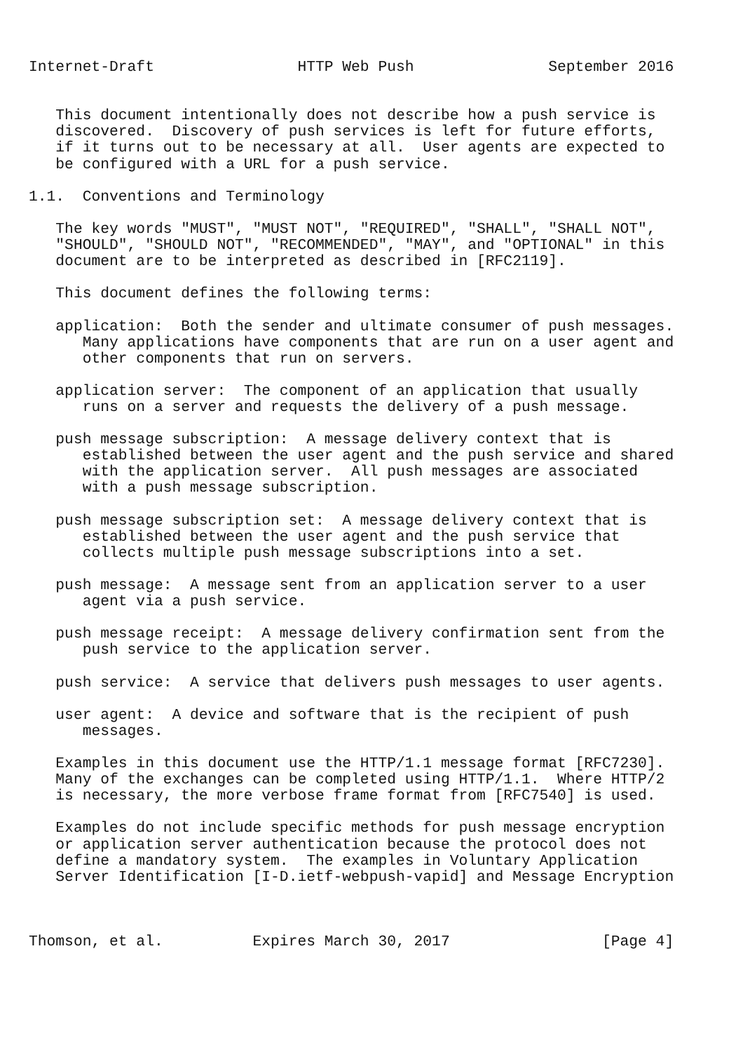Internet-Draft                HTTP Web Push               September 2016


   This document intentionally does not describe how a push service is
   discovered.  Discovery of push services is left for future efforts,
   if it turns out to be necessary at all.  User agents are expected to
   be configured with a URL for a push service.

1.1.  Conventions and Terminology

   The key words "MUST", "MUST NOT", "REQUIRED", "SHALL", "SHALL NOT",
   "SHOULD", "SHOULD NOT", "RECOMMENDED", "MAY", and "OPTIONAL" in this
   document are to be interpreted as described in [RFC2119].

   This document defines the following terms:

   application:  Both the sender and ultimate consumer of push messages.
      Many applications have components that are run on a user agent and
      other components that run on servers.

   application server:  The component of an application that usually
      runs on a server and requests the delivery of a push message.

   push message subscription:  A message delivery context that is
      established between the user agent and the push service and shared
      with the application server.  All push messages are associated
      with a push message subscription.

   push message subscription set:  A message delivery context that is
      established between the user agent and the push service that
      collects multiple push message subscriptions into a set.

   push message:  A message sent from an application server to a user
      agent via a push service.

   push message receipt:  A message delivery confirmation sent from the
      push service to the application server.

   push service:  A service that delivers push messages to user agents.

   user agent:  A device and software that is the recipient of push
      messages.

   Examples in this document use the HTTP/1.1 message format [RFC7230].
   Many of the exchanges can be completed using HTTP/1.1.  Where HTTP/2
   is necessary, the more verbose frame format from [RFC7540] is used.

   Examples do not include specific methods for push message encryption
   or application server authentication because the protocol does not
   define a mandatory system.  The examples in Voluntary Application
   Server Identification [I-D.ietf-webpush-vapid] and Message Encryption



Thomson, et al.          Expires March 30, 2017                 [Page 4]